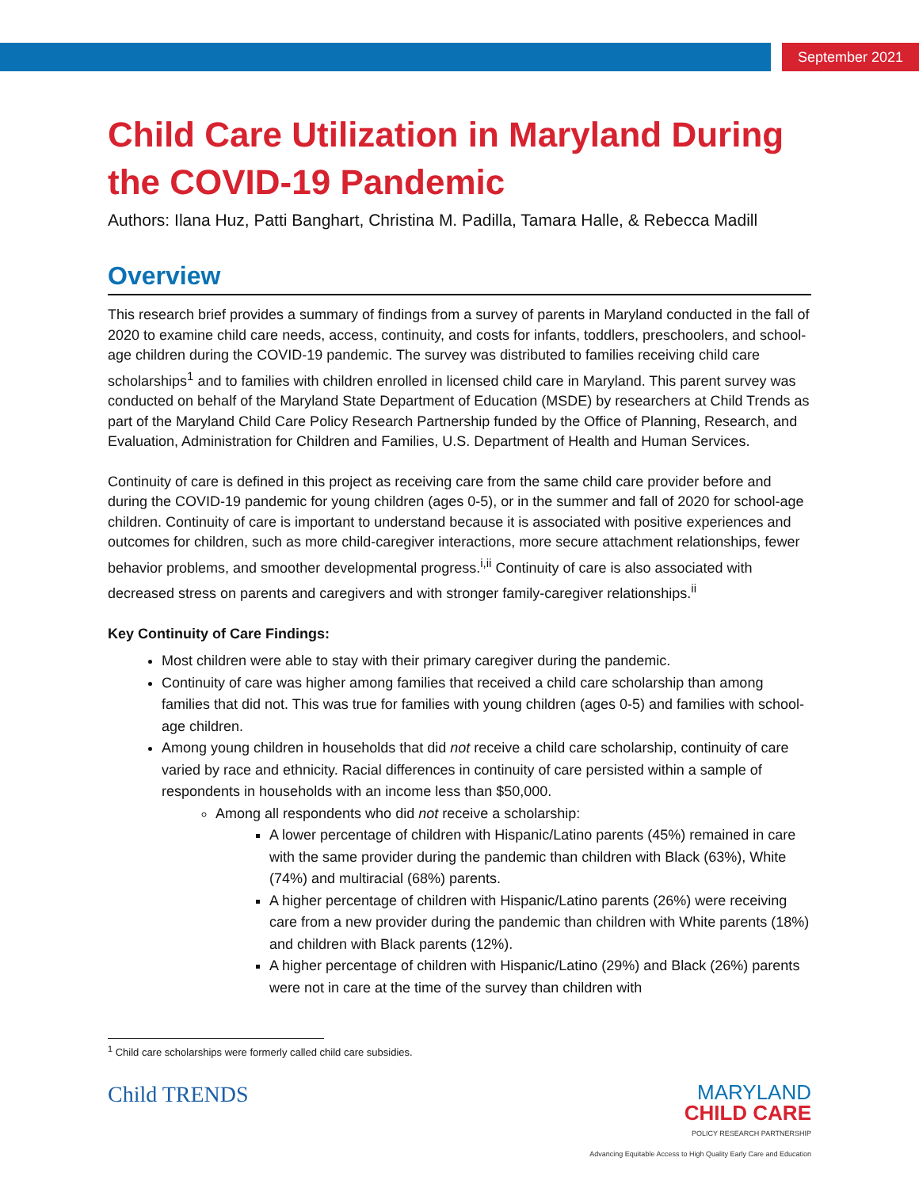September 2021
Child Care Utilization in Maryland During the COVID-19 Pandemic
Authors: Ilana Huz, Patti Banghart, Christina M. Padilla, Tamara Halle, & Rebecca Madill
Overview
This research brief provides a summary of findings from a survey of parents in Maryland conducted in the fall of 2020 to examine child care needs, access, continuity, and costs for infants, toddlers, preschoolers, and school-age children during the COVID-19 pandemic. The survey was distributed to families receiving child care scholarships<sup>1</sup> and to families with children enrolled in licensed child care in Maryland. This parent survey was conducted on behalf of the Maryland State Department of Education (MSDE) by researchers at Child Trends as part of the Maryland Child Care Policy Research Partnership funded by the Office of Planning, Research, and Evaluation, Administration for Children and Families, U.S. Department of Health and Human Services.
Continuity of care is defined in this project as receiving care from the same child care provider before and during the COVID-19 pandemic for young children (ages 0-5), or in the summer and fall of 2020 for school-age children. Continuity of care is important to understand because it is associated with positive experiences and outcomes for children, such as more child-caregiver interactions, more secure attachment relationships, fewer behavior problems, and smoother developmental progress.<sup>i,ii</sup> Continuity of care is also associated with decreased stress on parents and caregivers and with stronger family-caregiver relationships.<sup>ii</sup>
Key Continuity of Care Findings:
Most children were able to stay with their primary caregiver during the pandemic.
Continuity of care was higher among families that received a child care scholarship than among families that did not. This was true for families with young children (ages 0-5) and families with school-age children.
Among young children in households that did not receive a child care scholarship, continuity of care varied by race and ethnicity. Racial differences in continuity of care persisted within a sample of respondents in households with an income less than $50,000.
Among all respondents who did not receive a scholarship:
A lower percentage of children with Hispanic/Latino parents (45%) remained in care with the same provider during the pandemic than children with Black (63%), White (74%) and multiracial (68%) parents.
A higher percentage of children with Hispanic/Latino parents (26%) were receiving care from a new provider during the pandemic than children with White parents (18%) and children with Black parents (12%).
A higher percentage of children with Hispanic/Latino (29%) and Black (26%) parents were not in care at the time of the survey than children with
<sup>1</sup> Child care scholarships were formerly called child care subsidies.
Child TRENDS
MARYLAND
CHILD CARE
POLICY RESEARCH PARTNERSHIP
Advancing Equitable Access to High Quality Early Care and Education